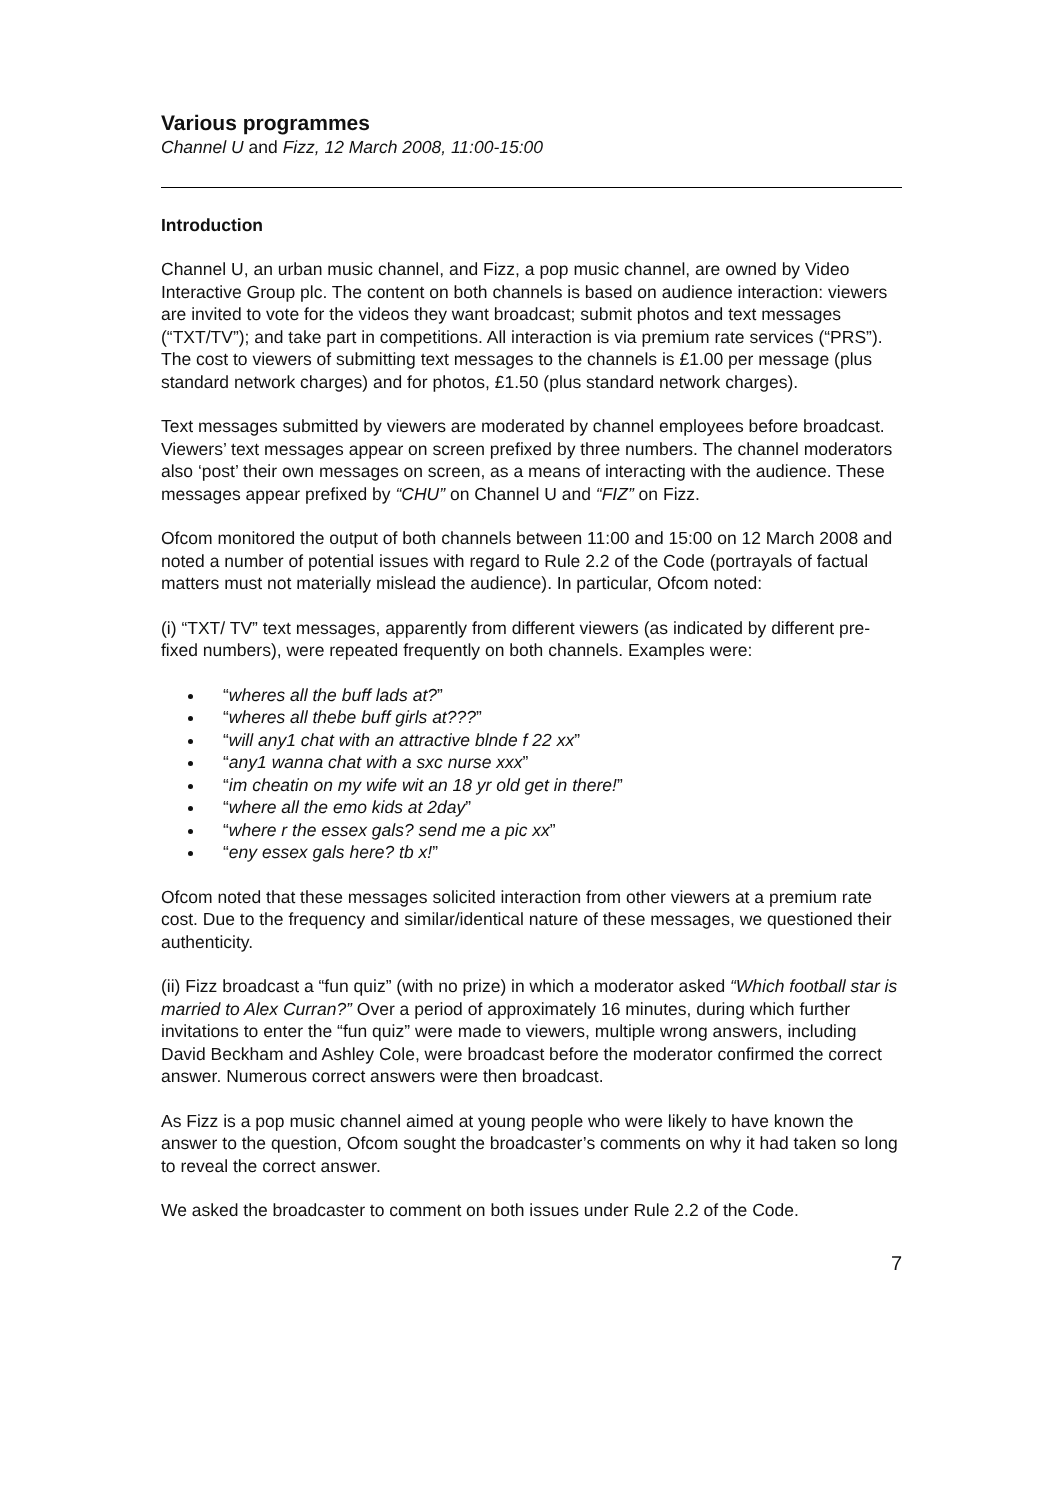Various programmes
Channel U and Fizz, 12 March 2008, 11:00-15:00
Introduction
Channel U, an urban music channel, and Fizz, a pop music channel, are owned by Video Interactive Group plc. The content on both channels is based on audience interaction: viewers are invited to vote for the videos they want broadcast; submit photos and text messages (“TXT/TV”); and take part in competitions. All interaction is via premium rate services (“PRS”). The cost to viewers of submitting text messages to the channels is £1.00 per message (plus standard network charges) and for photos, £1.50 (plus standard network charges).
Text messages submitted by viewers are moderated by channel employees before broadcast. Viewers’ text messages appear on screen prefixed by three numbers. The channel moderators also ‘post’ their own messages on screen, as a means of interacting with the audience. These messages appear prefixed by “CHU” on Channel U and “FIZ” on Fizz.
Ofcom monitored the output of both channels between 11:00 and 15:00 on 12 March 2008 and noted a number of potential issues with regard to Rule 2.2 of the Code (portrayals of factual matters must not materially mislead the audience). In particular, Ofcom noted:
(i) “TXT/ TV” text messages, apparently from different viewers (as indicated by different pre-fixed numbers), were repeated frequently on both channels. Examples were:
“wheres all the buff lads at?”
“wheres all thebe buff girls at???”
“will any1 chat with an attractive blnde f 22 xx”
“any1 wanna chat with a sxc nurse xxx”
“im cheatin on my wife wit an 18 yr old get in there!”
“where all the emo kids at 2day”
“where r the essex gals? send me a pic xx”
“eny essex gals here? tb x!”
Ofcom noted that these messages solicited interaction from other viewers at a premium rate cost. Due to the frequency and similar/identical nature of these messages, we questioned their authenticity.
(ii) Fizz broadcast a “fun quiz” (with no prize) in which a moderator asked “Which football star is married to Alex Curran?” Over a period of approximately 16 minutes, during which further invitations to enter the “fun quiz” were made to viewers, multiple wrong answers, including David Beckham and Ashley Cole, were broadcast before the moderator confirmed the correct answer. Numerous correct answers were then broadcast.
As Fizz is a pop music channel aimed at young people who were likely to have known the answer to the question, Ofcom sought the broadcaster’s comments on why it had taken so long to reveal the correct answer.
We asked the broadcaster to comment on both issues under Rule 2.2 of the Code.
7